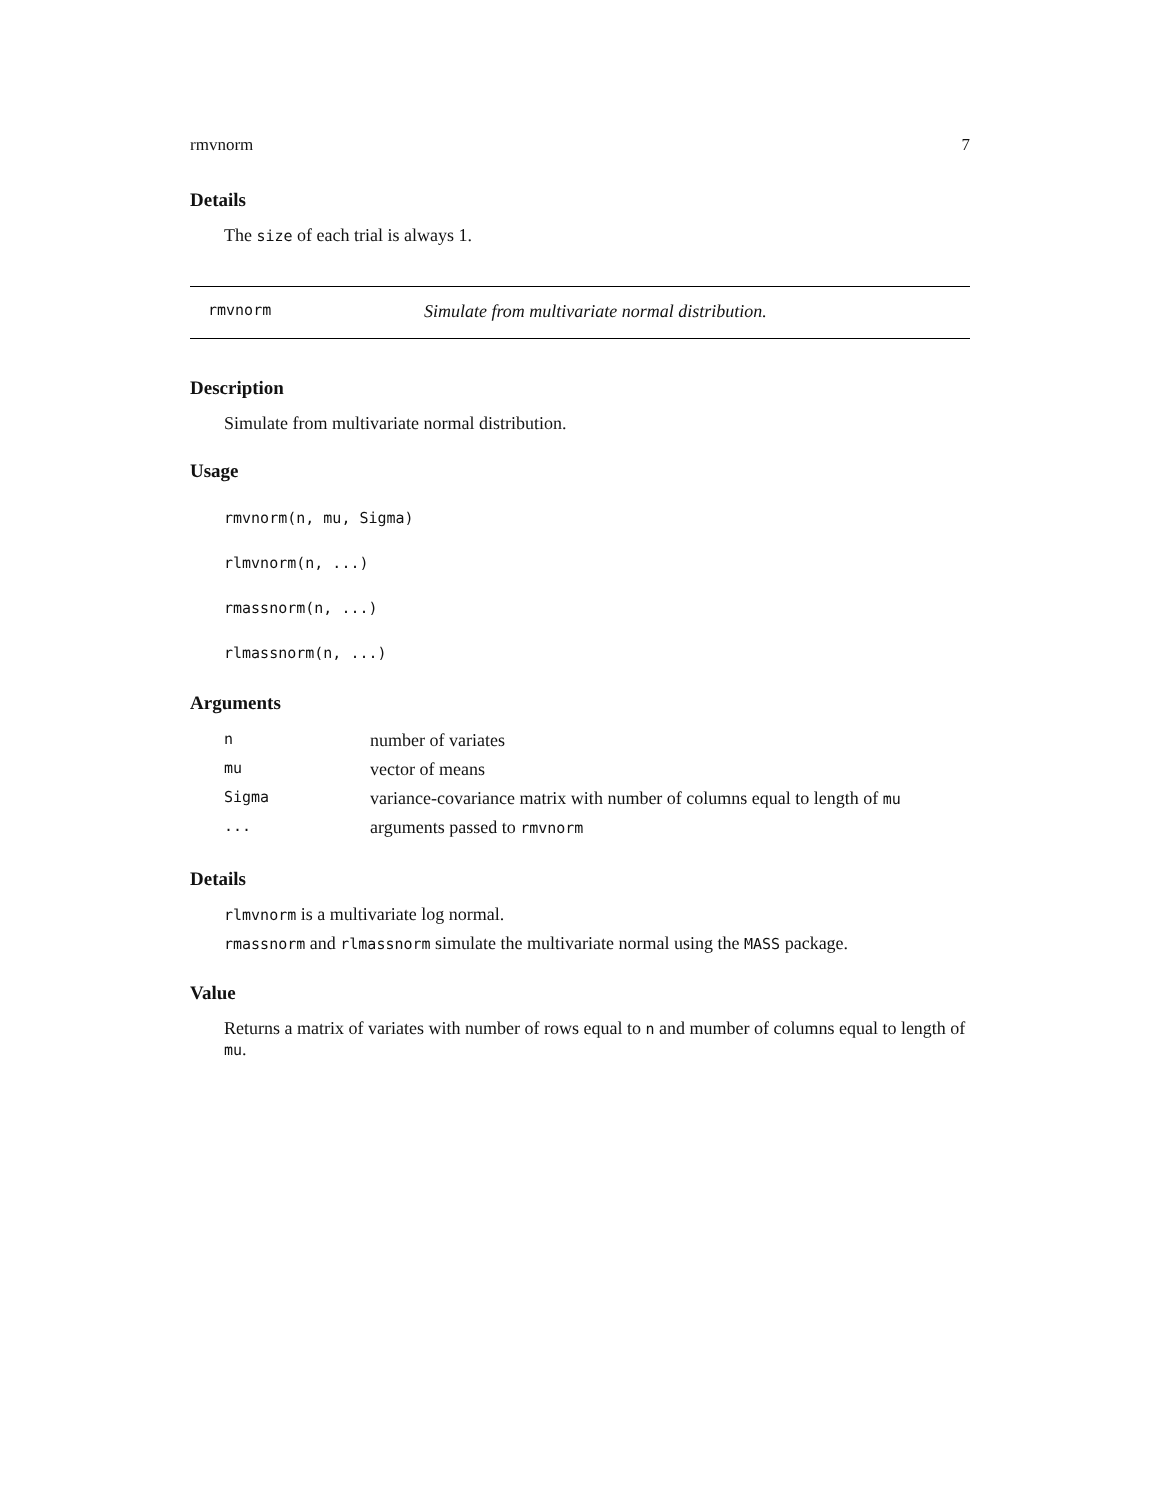rmvnorm 7
Details
The size of each trial is always 1.
rmvnorm Simulate from multivariate normal distribution.
Description
Simulate from multivariate normal distribution.
Usage
rmvnorm(n, mu, Sigma)
rlmvnorm(n, ...)
rmassnorm(n, ...)
rlmassnorm(n, ...)
Arguments
| n | number of variates |
| mu | vector of means |
| Sigma | variance-covariance matrix with number of columns equal to length of mu |
| ... | arguments passed to rmvnorm |
Details
rlmvnorm is a multivariate log normal.
rmassnorm and rlmassnorm simulate the multivariate normal using the MASS package.
Value
Returns a matrix of variates with number of rows equal to n and mumber of columns equal to length of mu.